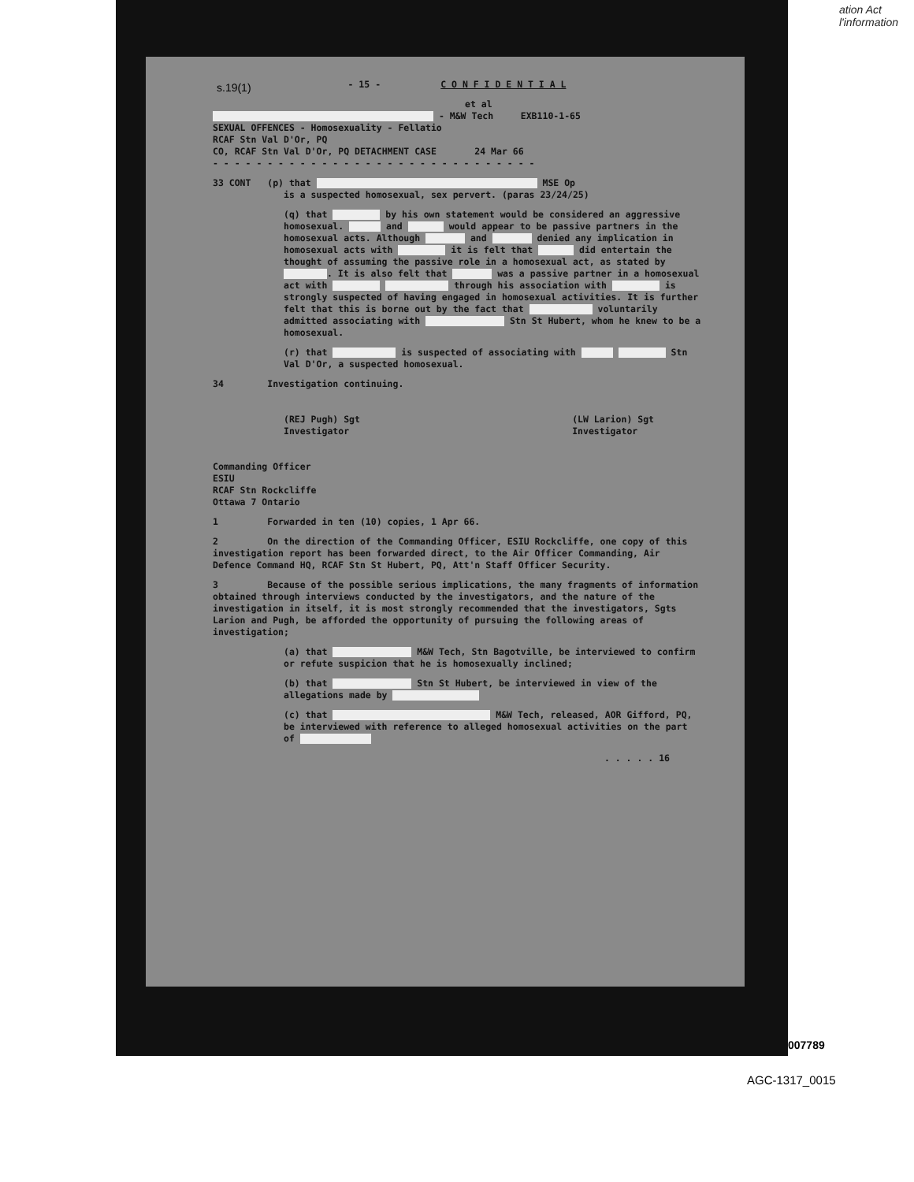ation Act
l'information
s.19(1)
- 15 - C O N F I D E N T I A L
et al
- M&W Tech EXB110-1-65
SEXUAL OFFENCES - Homosexuality - Fellatio
RCAF Stn Val D'Or, PQ
CO, RCAF Stn Val D'Or, PQ DETACHMENT CASE 24 Mar 66
- - - - - - - - - - - - - - - - - - - - - - - - - - - - - -
33 CONT (p) that MSE Op
is a suspected homosexual, sex pervert. (paras 23/24/25)
(q) that by his own statement would be considered an aggressive homosexual. and would appear to be passive partners in the homosexual acts. Although and denied any implication in homosexual acts with it is felt that did entertain the thought of assuming the passive role in a homosexual act, as stated by . It is also felt that was a passive partner in a homosexual act with through his association with is strongly suspected of having engaged in homosexual activities. It is further felt that this is borne out by the fact that voluntarily admitted associating with Stn St Hubert, whom he knew to be a homosexual.
(r) that is suspected of associating with Stn Val D'Or, a suspected homosexual.
34 Investigation continuing.
(REJ Pugh) Sgt
Investigator (LW Larion) Sgt
Investigator
Commanding Officer
ESIU
RCAF Stn Rockcliffe
Ottawa 7 Ontario
1 Forwarded in ten (10) copies, 1 Apr 66.
2 On the direction of the Commanding Officer, ESIU Rockcliffe, one copy of this investigation report has been forwarded direct, to the Air Officer Commanding, Air Defence Command HQ, RCAF Stn St Hubert, PQ, Att'n Staff Officer Security.
3 Because of the possible serious implications, the many fragments of information obtained through interviews conducted by the investigators, and the nature of the investigation in itself, it is most strongly recommended that the investigators, Sgts Larion and Pugh, be afforded the opportunity of pursuing the following areas of investigation;
(a) that M&W Tech, Stn Bagotville, be interviewed to confirm or refute suspicion that he is homosexually inclined;
(b) that Stn St Hubert, be interviewed in view of the allegations made by
(c) that M&W Tech, released, AOR Gifford, PQ, be interviewed with reference to alleged homosexual activities on the part of
. . . . . 16
007789
AGC-1317_0015